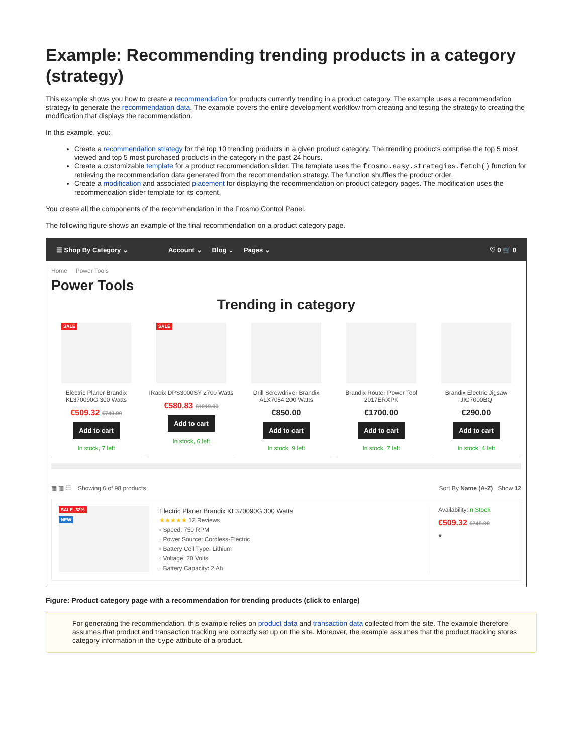Example: Recommending trending products in a category (strategy)
This example shows you how to create a recommendation for products currently trending in a product category. The example uses a recommendation strategy to generate the recommendation data. The example covers the entire development workflow from creating and testing the strategy to creating the modification that displays the recommendation.
In this example, you:
Create a recommendation strategy for the top 10 trending products in a given product category. The trending products comprise the top 5 most viewed and top 5 most purchased products in the category in the past 24 hours.
Create a customizable template for a product recommendation slider. The template uses the frosmo.easy.strategies.fetch() function for retrieving the recommendation data generated from the recommendation strategy. The function shuffles the product order.
Create a modification and associated placement for displaying the recommendation on product category pages. The modification uses the recommendation slider template for its content.
You create all the components of the recommendation in the Frosmo Control Panel.
The following figure shows an example of the final recommendation on a product category page.
☰ Shop By Category ⌄ Account ⌄ Blog ⌄ Pages ⌄ ♡ 0 🛒 0
Home Power Tools
Power Tools
Trending in category
SALE
Electric Planer Brandix KL370090G 300 Watts
€509.32 €749.00
Add to cart
In stock, 7 left
SALE
IRadix DPS3000SY 2700 Watts
€580.83 €1019.00
Add to cart
In stock, 6 left
Drill Screwdriver Brandix ALX7054 200 Watts
€850.00
Add to cart
In stock, 9 left
Brandix Router Power Tool 2017ERXPK
€1700.00
Add to cart
In stock, 7 left
Brandix Electric Jigsaw JIG7000BQ
€290.00
Add to cart
In stock, 4 left
▦ ▥ ☰ Showing 6 of 98 products Sort By Name (A-Z) Show 12
SALE -32%
NEW
Electric Planer Brandix KL370090G 300 Watts
★★★★★ 12 Reviews
◦ Speed: 750 RPM
◦ Power Source: Cordless-Electric
◦ Battery Cell Type: Lithium
◦ Voltage: 20 Volts
◦ Battery Capacity: 2 Ah
Availability:In Stock
€509.32 €749.00
♥
Figure: Product category page with a recommendation for trending products (click to enlarge)
For generating the recommendation, this example relies on product data and transaction data collected from the site. The example therefore assumes that product and transaction tracking are correctly set up on the site. Moreover, the example assumes that the product tracking stores category information in the type attribute of a product.